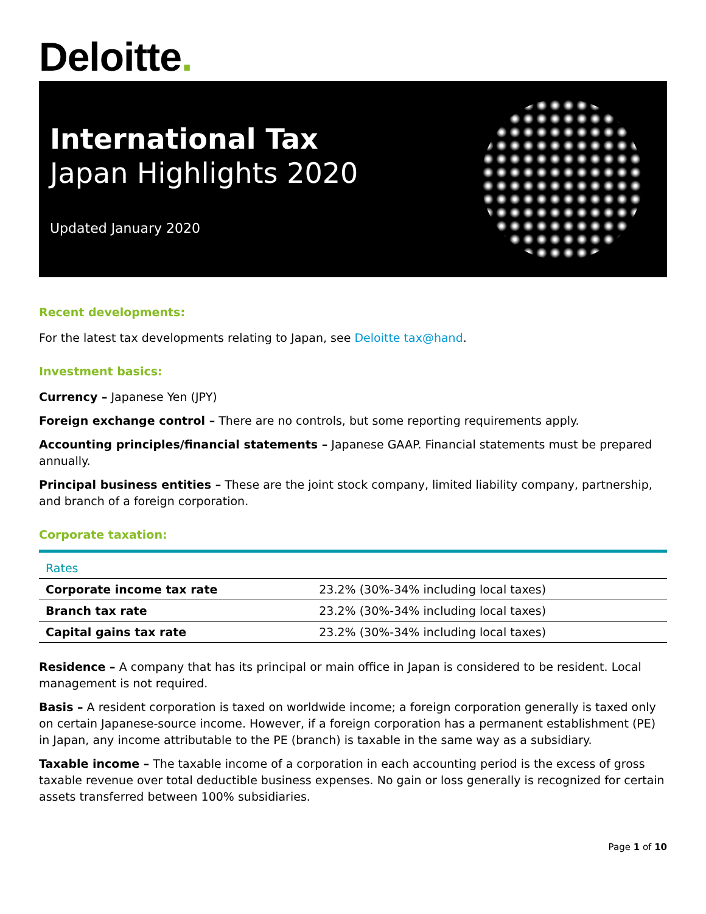Deloitte.
International Tax
Japan Highlights 2020
Updated January 2020
Recent developments:
For the latest tax developments relating to Japan, see Deloitte tax@hand.
Investment basics:
Currency – Japanese Yen (JPY)
Foreign exchange control – There are no controls, but some reporting requirements apply.
Accounting principles/financial statements – Japanese GAAP. Financial statements must be prepared annually.
Principal business entities – These are the joint stock company, limited liability company, partnership, and branch of a foreign corporation.
Corporate taxation:
| Rates | |
| --- | --- |
| Corporate income tax rate | 23.2% (30%-34% including local taxes) |
| Branch tax rate | 23.2% (30%-34% including local taxes) |
| Capital gains tax rate | 23.2% (30%-34% including local taxes) |
Residence – A company that has its principal or main office in Japan is considered to be resident. Local management is not required.
Basis – A resident corporation is taxed on worldwide income; a foreign corporation generally is taxed only on certain Japanese-source income. However, if a foreign corporation has a permanent establishment (PE) in Japan, any income attributable to the PE (branch) is taxable in the same way as a subsidiary.
Taxable income – The taxable income of a corporation in each accounting period is the excess of gross taxable revenue over total deductible business expenses. No gain or loss generally is recognized for certain assets transferred between 100% subsidiaries.
Page 1 of 10